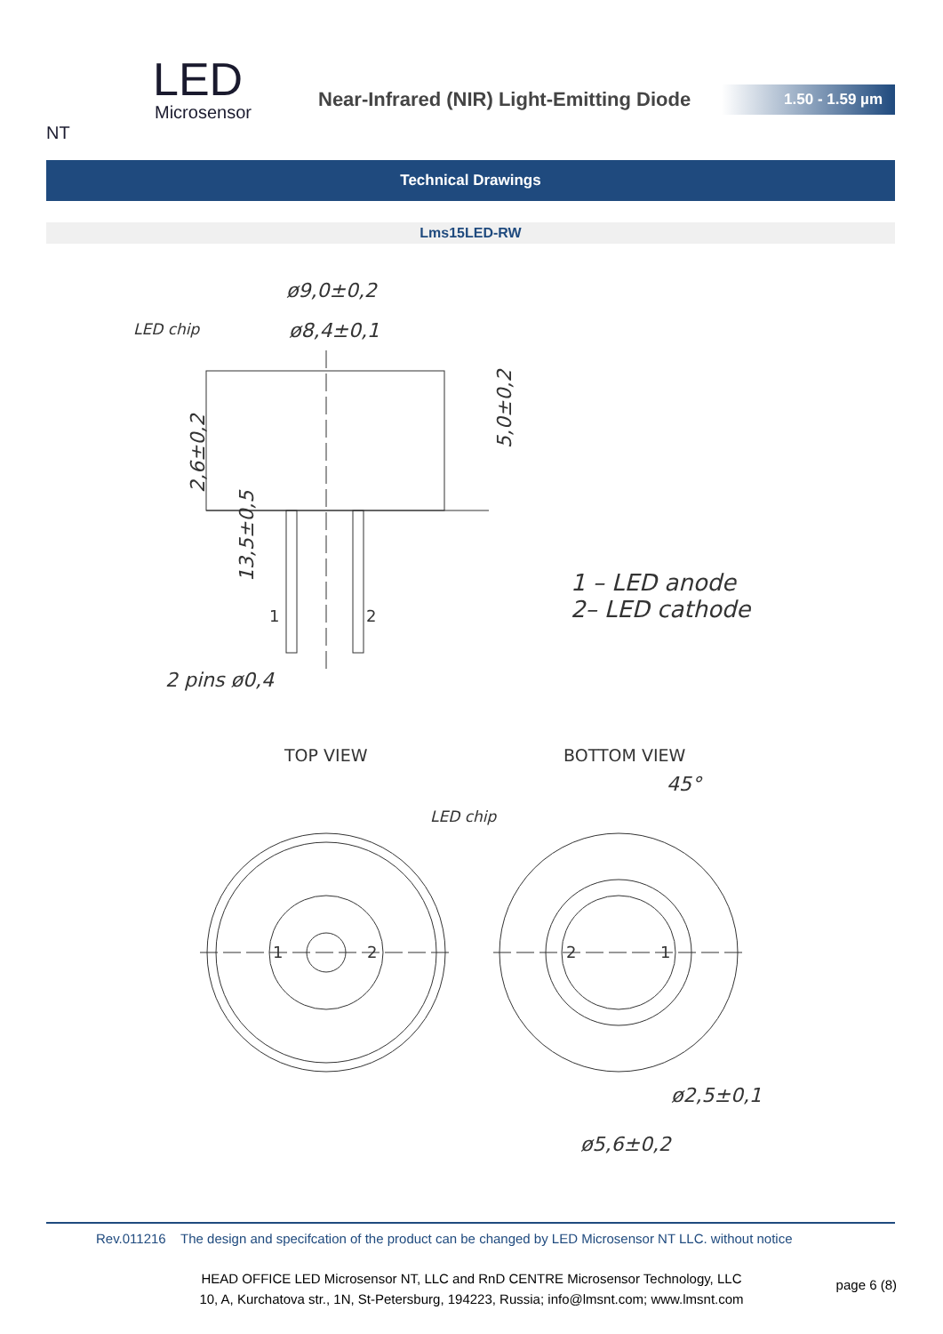LED
Microsensor NT
Near-Infrared (NIR) Light-Emitting Diode
1.50 - 1.59 µm
Technical Drawings
Lms15LED-RW
ø9,0±0,2
ø8,4±0,1
LED chip
2,6±0,2
5,0±0,2
13,5±0,5
2 pins ø0,4
1 – LED anode
2– LED cathode
1
2
TOP VIEW
BOTTOM VIEW
LED chip
45°
ø2,5±0,1
ø5,6±0,2
1
2
2
1
Rev.011216 The design and specifcation of the product can be changed by LED Microsensor NT LLC. without notice
HEAD OFFICE LED Microsensor NT, LLC and RnD CENTRE Microsensor Technology, LLC
10, A, Kurchatova str., 1N, St-Petersburg, 194223, Russia; info@lmsnt.com; www.lmsnt.com
page 6 (8)